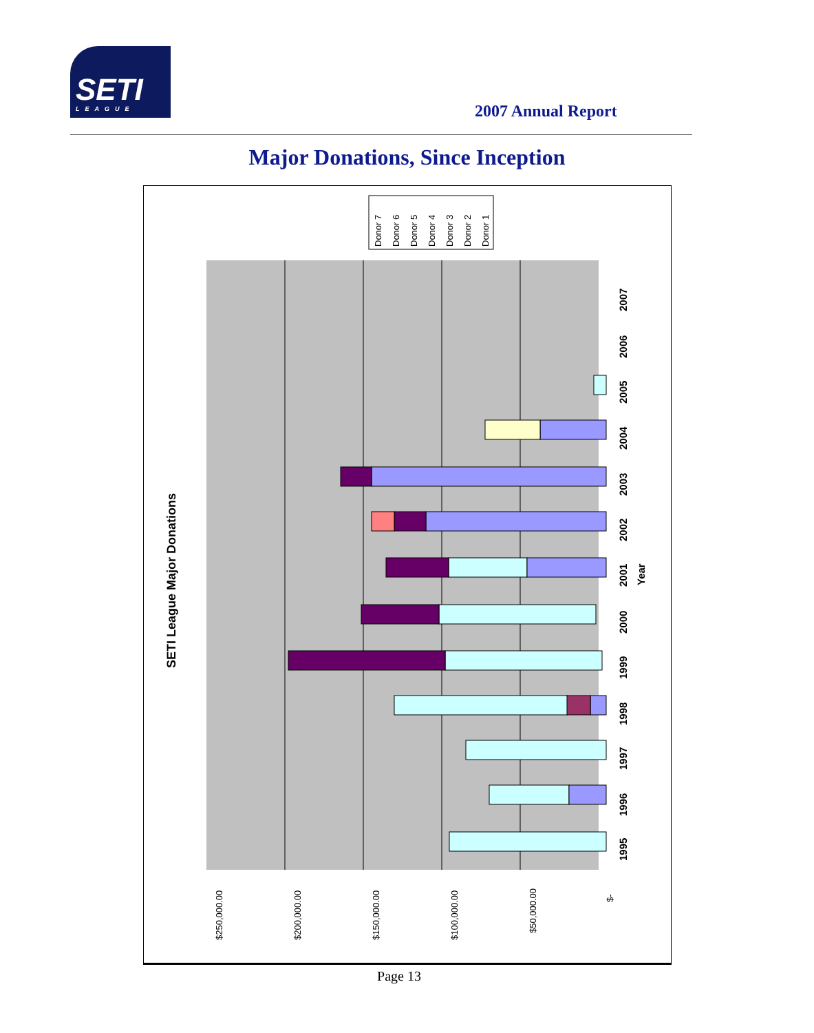SETI
LEAGUE
2007 Annual Report
Major Donations, Since Inception
SETI League Major Donations
1995
1996
1997
1998
1999
2000
2001
2002
2003
2004
2005
2006
2007
Year
$250,000.00
$200,000.00
$150,000.00
$100,000.00
$50,000.00
$-
Donor 7
Donor 6
Donor 5
Donor 4
Donor 3
Donor 2
Donor 1
Page 13